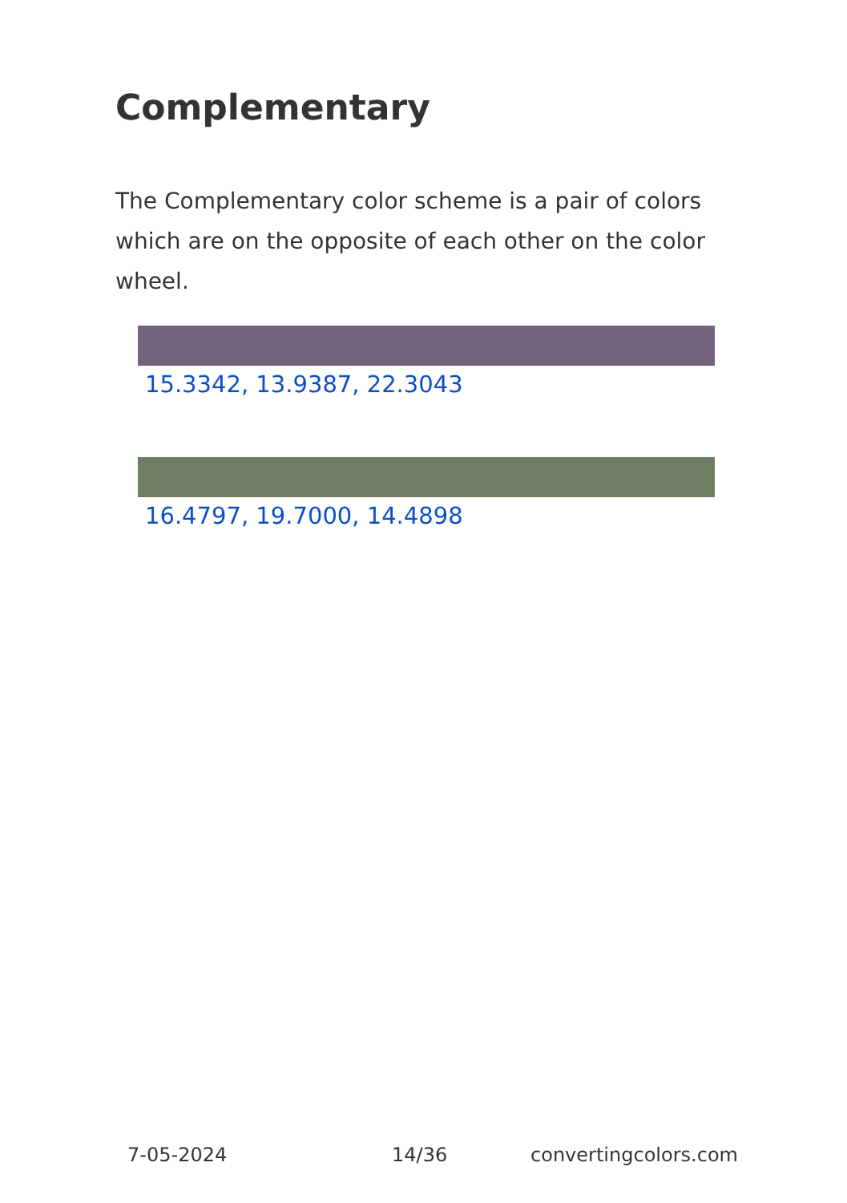Complementary
The Complementary color scheme is a pair of colors which are on the opposite of each other on the color wheel.
15.3342, 13.9387, 22.3043
16.4797, 19.7000, 14.4898
7-05-2024 14/36 convertingcolors.com